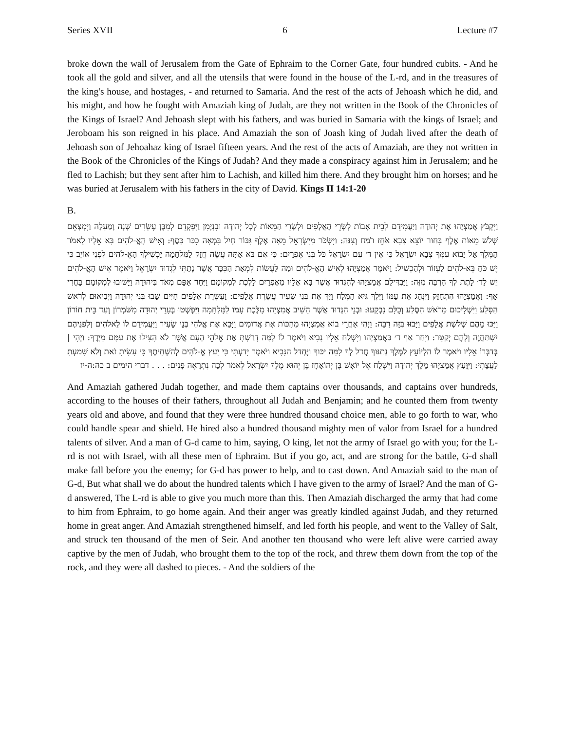Series XVII 6 Lecture #7
broke down the wall of Jerusalem from the Gate of Ephraim to the Corner Gate, four hundred cubits. - And he took all the gold and silver, and all the utensils that were found in the house of the L-rd, and in the treasures of the king's house, and hostages, - and returned to Samaria. And the rest of the acts of Jehoash which he did, and his might, and how he fought with Amaziah king of Judah, are they not written in the Book of the Chronicles of the Kings of Israel? And Jehoash slept with his fathers, and was buried in Samaria with the kings of Israel; and Jeroboam his son reigned in his place. And Amaziah the son of Joash king of Judah lived after the death of Jehoash son of Jehoahaz king of Israel fifteen years. And the rest of the acts of Amaziah, are they not written in the Book of the Chronicles of the Kings of Judah? And they made a conspiracy against him in Jerusalem; and he fled to Lachish; but they sent after him to Lachish, and killed him there. And they brought him on horses; and he was buried at Jerusalem with his fathers in the city of David. Kings II 14:1-20
B.
וַיִּקְבֹּץ אֲמַצְיָהוּ אֶת יְהוּדָה וַיַּעֲמִידֵם לְבֵית אָבוֹת לְשָׂרֵי הָאֲלָפִים וּלְשָׂרֵי הַמֵּאוֹת לְכָל יְהוּדָה וּבִנְיָמִן וַיִּפְקְדֵם לְמִבֶּן עֶשְׂרִים שָׁנָה וָמַעְלָה וַיִּמְצָאֵם שְׁלֹשׁ מֵאוֹת אֶלֶף בָּחוּר יוֹצֵא צָבָא אֹחֵז רֹמַח וְצִנָּה: וַיִּשְׂכֹּר מִיִּשְׂרָאֵל מֵאָה אֶלֶף גִּבּוֹר חָיִל בִּמְאָה כִכַּר כָּסֶף: וְאִישׁ הָאֱ-לֹהִים בָּא אֵלָיו לֵאמֹר הַמֶּלֶךְ אַל יָבוֹא עִמְּךָ צְבָא יִשְׂרָאֵל כִּי אֵין ד׳ עִם יִשְׂרָאֵל כֹּל בְּנֵי אֶפְרָיִם: כִּי אִם בֹּא אַתָּה עֲשֵׂה חֲזַק לַמִּלְחָמָה יַכְשִׁילְךָ הָאֱ-לֹהִים לִפְנֵי אוֹיֵב כִּי יֶשׁ כֹּחַ בֵּא-לֹהִים לַעְזוֹר וּלְהַכְשִׁיל: וַיֹּאמֶר אֲמַצְיָהוּ לְאִישׁ הָאֱ-לֹהִים וּמַה לַּעֲשׂוֹת לִמְאַת הַכִּכָּר אֲשֶׁר נָתַתִּי לִגְדוּד יִשְׂרָאֵל וַיֹּאמֶר אִישׁ הָאֱ-לֹהִים יֵשׁ לַד׳ לָתֶת לְךָ הַרְבֵּה מִזֶּה: וַיַּבְדִּילֵם אֲמַצְיָהוּ לְהַגְּדוּד אֲשֶׁר בָּא אֵלָיו מֵאֶפְרַיִם לָלֶכֶת לִמְקוֹמָם וַיִּחַר אַפָּם מְאֹד בִּיהוּדָה וַיָּשׁוּבוּ לִמְקוֹמָם בָּחֳרִי אָף: וַאֲמַצְיָהוּ הִתְחַזַּק וַיִּנְהַג אֶת עַמּוֹ וַיֵּלֶךְ גֵּיא הַמֶּלַח וַיַּךְ אֶת בְּנֵי שֵׂעִיר עֲשֶׂרֶת אֲלָפִים: וַעֲשֶׂרֶת אֲלָפִים חַיִּים שָׁבוּ בְּנֵי יְהוּדָה וַיְבִיאוּם לְרֹאשׁ הַסָּלַע וַיַּשְׁלִיכוּם מֵרֹאשׁ הַסֶּלַע וְכֻלָּם נִבְקָעוּ: וּבְנֵי הַגְּדוּד אֲשֶׁר הֵשִׁיב אֲמַצְיָהוּ מִלֶּכֶת עִמּוֹ לַמִּלְחָמָה וַיִּפְשְׁטוּ בְּעָרֵי יְהוּדָה מִשֹּׁמְרוֹן וְעַד בֵּית חוֹרוֹן וַיַּכּוּ מֵהֶם שְׁלֹשֶׁת אֲלָפִים וַיָּבֹזּוּ בִּזָּה רַבָּה: וַיְהִי אַחֲרֵי בוֹא אֲמַצְיָהוּ מֵהַכּוֹת אֶת אֲדוֹמִים וַיָּבֵא אֶת אֱלֹהֵי בְּנֵי שֵׂעִיר וַיַּעֲמִידֵם לוֹ לֵאלֹהִים וְלִפְנֵיהֶם יִשְׁתַּחֲוֶה וְלָהֶם יְקַטֵּר: וַיִּחַר אַף ד׳ בַּאֲמַצְיָהוּ וַיִּשְׁלַח אֵלָיו נָבִיא וַיֹּאמֶר לוֹ לָמָּה דָרַשְׁתָּ אֶת אֱלֹהֵי הָעָם אֲשֶׁר לֹא הִצִּילוּ אֶת עַמָּם מִיָּדֶךָ: וַיְהִי | בְּדַבְּרוֹ אֵלָיו וַיֹּאמֶר לוֹ הַלְיוֹעֵץ לַמֶּלֶךְ נְתַנּוּךָ חֲדַל לְךָ לָמָּה יַכּוּךָ וַיֶּחְדַּל הַנָּבִיא וַיֹּאמֶר יָדַעְתִּי כִּי יָעַץ אֱ-לֹהִים לְהַשְׁחִיתֶךָ כִּי עָשִׂיתָ זֹּאת וְלֹא שָׁמַעְתָּ לַעֲצָתִי: וַיִּוָּעַץ אֲמַצְיָהוּ מֶלֶךְ יְהוּדָה וַיִּשְׁלַח אֶל יוֹאָשׁ בֶּן יְהוֹאָחָז בֶּן יֵהוּא מֶלֶךְ יִשְׂרָאֵל לֵאמֹר לְכָה נִתְרָאֶה פָּנִים: . . . דברי הימים ב כה:ה-יז
And Amaziah gathered Judah together, and made them captains over thousands, and captains over hundreds, according to the houses of their fathers, throughout all Judah and Benjamin; and he counted them from twenty years old and above, and found that they were three hundred thousand choice men, able to go forth to war, who could handle spear and shield. He hired also a hundred thousand mighty men of valor from Israel for a hundred talents of silver. And a man of G-d came to him, saying, O king, let not the army of Israel go with you; for the L-rd is not with Israel, with all these men of Ephraim. But if you go, act, and are strong for the battle, G-d shall make fall before you the enemy; for G-d has power to help, and to cast down. And Amaziah said to the man of G-d, But what shall we do about the hundred talents which I have given to the army of Israel? And the man of G-d answered, The L-rd is able to give you much more than this. Then Amaziah discharged the army that had come to him from Ephraim, to go home again. And their anger was greatly kindled against Judah, and they returned home in great anger. And Amaziah strengthened himself, and led forth his people, and went to the Valley of Salt, and struck ten thousand of the men of Seir. And another ten thousand who were left alive were carried away captive by the men of Judah, who brought them to the top of the rock, and threw them down from the top of the rock, and they were all dashed to pieces. - And the soldiers of the